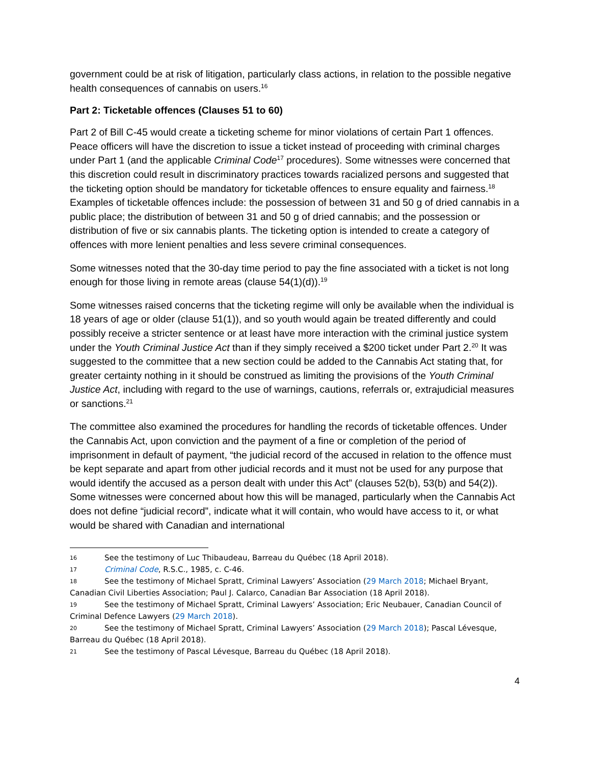government could be at risk of litigation, particularly class actions, in relation to the possible negative health consequences of cannabis on users.<sup>16</sup>
Part 2: Ticketable offences (Clauses 51 to 60)
Part 2 of Bill C-45 would create a ticketing scheme for minor violations of certain Part 1 offences. Peace officers will have the discretion to issue a ticket instead of proceeding with criminal charges under Part 1 (and the applicable Criminal Code<sup>17</sup> procedures). Some witnesses were concerned that this discretion could result in discriminatory practices towards racialized persons and suggested that the ticketing option should be mandatory for ticketable offences to ensure equality and fairness.<sup>18</sup> Examples of ticketable offences include: the possession of between 31 and 50 g of dried cannabis in a public place; the distribution of between 31 and 50 g of dried cannabis; and the possession or distribution of five or six cannabis plants. The ticketing option is intended to create a category of offences with more lenient penalties and less severe criminal consequences.
Some witnesses noted that the 30-day time period to pay the fine associated with a ticket is not long enough for those living in remote areas (clause 54(1)(d)).<sup>19</sup>
Some witnesses raised concerns that the ticketing regime will only be available when the individual is 18 years of age or older (clause 51(1)), and so youth would again be treated differently and could possibly receive a stricter sentence or at least have more interaction with the criminal justice system under the Youth Criminal Justice Act than if they simply received a $200 ticket under Part 2.<sup>20</sup> It was suggested to the committee that a new section could be added to the Cannabis Act stating that, for greater certainty nothing in it should be construed as limiting the provisions of the Youth Criminal Justice Act, including with regard to the use of warnings, cautions, referrals or, extrajudicial measures or sanctions.<sup>21</sup>
The committee also examined the procedures for handling the records of ticketable offences. Under the Cannabis Act, upon conviction and the payment of a fine or completion of the period of imprisonment in default of payment, “the judicial record of the accused in relation to the offence must be kept separate and apart from other judicial records and it must not be used for any purpose that would identify the accused as a person dealt with under this Act” (clauses 52(b), 53(b) and 54(2)). Some witnesses were concerned about how this will be managed, particularly when the Cannabis Act does not define “judicial record”, indicate what it will contain, who would have access to it, or what would be shared with Canadian and international
16 See the testimony of Luc Thibaudeau, Barreau du Québec (18 April 2018).
17 Criminal Code, R.S.C., 1985, c. C-46.
18 See the testimony of Michael Spratt, Criminal Lawyers’ Association (29 March 2018; Michael Bryant, Canadian Civil Liberties Association; Paul J. Calarco, Canadian Bar Association (18 April 2018).
19 See the testimony of Michael Spratt, Criminal Lawyers’ Association; Eric Neubauer, Canadian Council of Criminal Defence Lawyers (29 March 2018).
20 See the testimony of Michael Spratt, Criminal Lawyers’ Association (29 March 2018); Pascal Lévesque, Barreau du Québec (18 April 2018).
21 See the testimony of Pascal Lévesque, Barreau du Québec (18 April 2018).
4